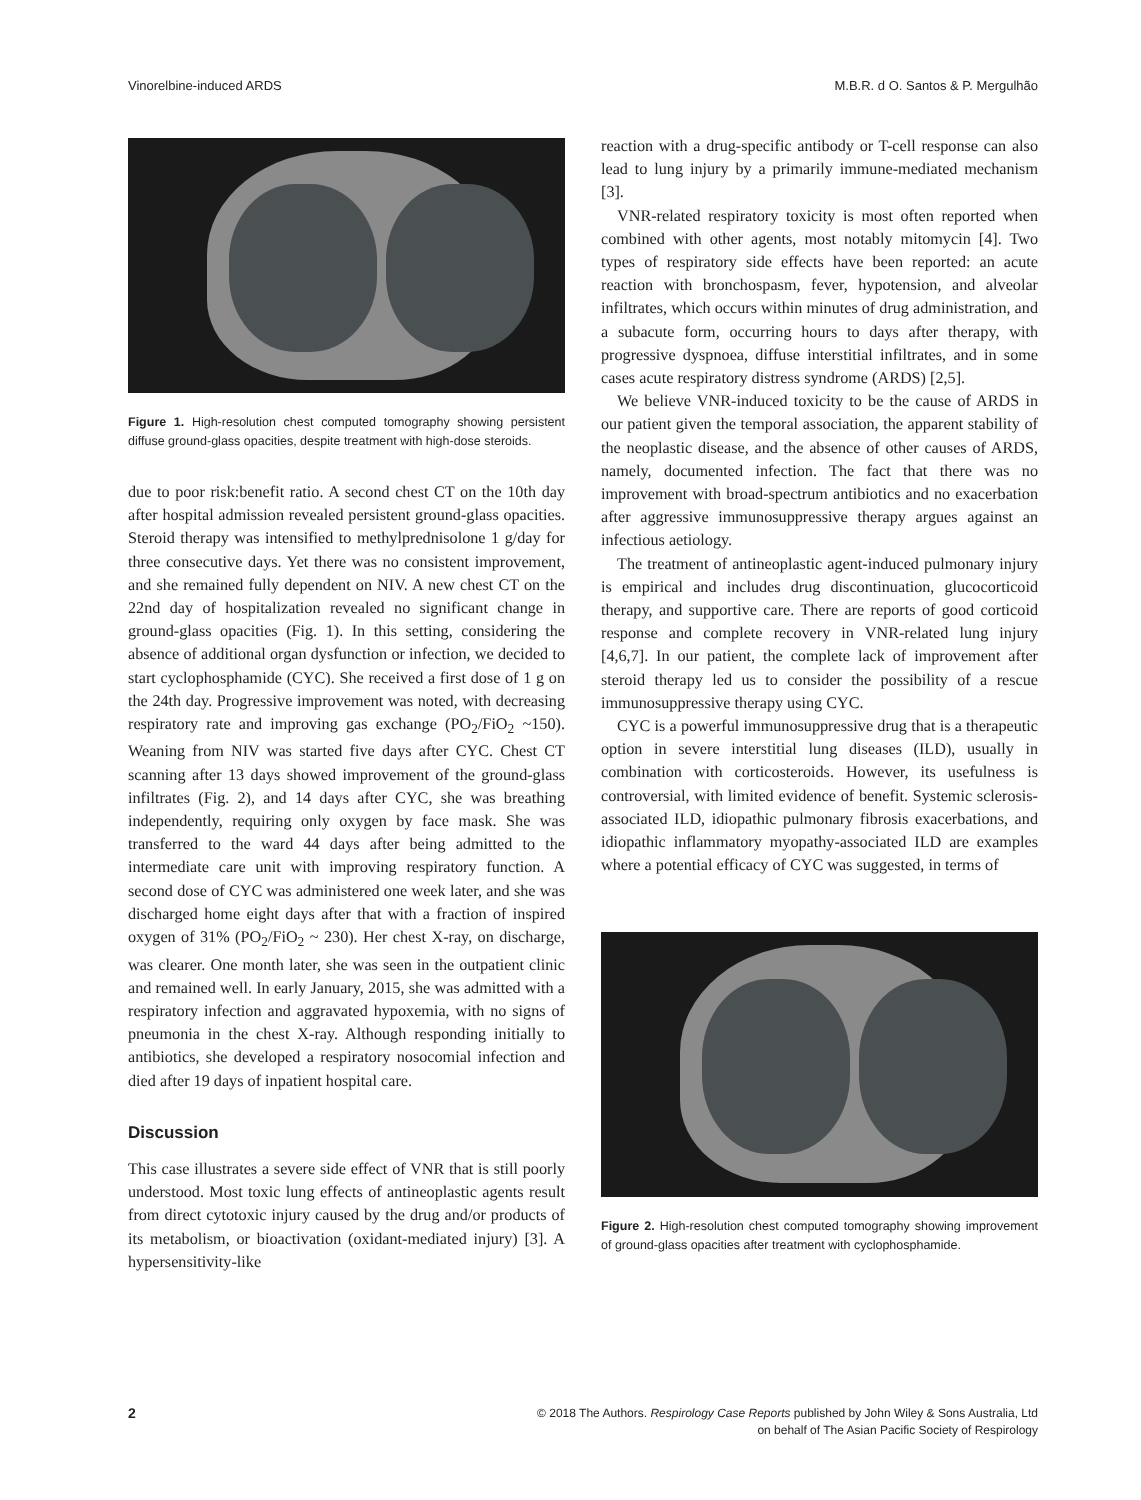Vinorelbine-induced ARDS M.B.R. d O. Santos & P. Mergulhão
Figure 1. High-resolution chest computed tomography showing persistent diffuse ground-glass opacities, despite treatment with high-dose steroids.
due to poor risk:benefit ratio. A second chest CT on the 10th day after hospital admission revealed persistent ground-glass opacities. Steroid therapy was intensified to methylprednisolone 1 g/day for three consecutive days. Yet there was no consistent improvement, and she remained fully dependent on NIV. A new chest CT on the 22nd day of hospitalization revealed no significant change in ground-glass opacities (Fig. 1). In this setting, considering the absence of additional organ dysfunction or infection, we decided to start cyclophosphamide (CYC). She received a first dose of 1 g on the 24th day. Progressive improvement was noted, with decreasing respiratory rate and improving gas exchange (PO<sub>2</sub>/FiO<sub>2</sub> ~150). Weaning from NIV was started five days after CYC. Chest CT scanning after 13 days showed improvement of the ground-glass infiltrates (Fig. 2), and 14 days after CYC, she was breathing independently, requiring only oxygen by face mask. She was transferred to the ward 44 days after being admitted to the intermediate care unit with improving respiratory function. A second dose of CYC was administered one week later, and she was discharged home eight days after that with a fraction of inspired oxygen of 31% (PO<sub>2</sub>/FiO<sub>2</sub> ~ 230). Her chest X-ray, on discharge, was clearer. One month later, she was seen in the outpatient clinic and remained well. In early January, 2015, she was admitted with a respiratory infection and aggravated hypoxemia, with no signs of pneumonia in the chest X-ray. Although responding initially to antibiotics, she developed a respiratory nosocomial infection and died after 19 days of inpatient hospital care.
Discussion
This case illustrates a severe side effect of VNR that is still poorly understood. Most toxic lung effects of antineoplastic agents result from direct cytotoxic injury caused by the drug and/or products of its metabolism, or bioactivation (oxidant-mediated injury) [3]. A hypersensitivity-like
reaction with a drug-specific antibody or T-cell response can also lead to lung injury by a primarily immune-mediated mechanism [3].
VNR-related respiratory toxicity is most often reported when combined with other agents, most notably mitomycin [4]. Two types of respiratory side effects have been reported: an acute reaction with bronchospasm, fever, hypotension, and alveolar infiltrates, which occurs within minutes of drug administration, and a subacute form, occurring hours to days after therapy, with progressive dyspnoea, diffuse interstitial infiltrates, and in some cases acute respiratory distress syndrome (ARDS) [2,5].
We believe VNR-induced toxicity to be the cause of ARDS in our patient given the temporal association, the apparent stability of the neoplastic disease, and the absence of other causes of ARDS, namely, documented infection. The fact that there was no improvement with broad-spectrum antibiotics and no exacerbation after aggressive immunosuppressive therapy argues against an infectious aetiology.
The treatment of antineoplastic agent-induced pulmonary injury is empirical and includes drug discontinuation, glucocorticoid therapy, and supportive care. There are reports of good corticoid response and complete recovery in VNR-related lung injury [4,6,7]. In our patient, the complete lack of improvement after steroid therapy led us to consider the possibility of a rescue immunosuppressive therapy using CYC.
CYC is a powerful immunosuppressive drug that is a therapeutic option in severe interstitial lung diseases (ILD), usually in combination with corticosteroids. However, its usefulness is controversial, with limited evidence of benefit. Systemic sclerosis-associated ILD, idiopathic pulmonary fibrosis exacerbations, and idiopathic inflammatory myopathy-associated ILD are examples where a potential efficacy of CYC was suggested, in terms of
Figure 2. High-resolution chest computed tomography showing improvement of ground-glass opacities after treatment with cyclophosphamide.
2
© 2018 The Authors. Respirology Case Reports published by John Wiley & Sons Australia, Ltd
on behalf of The Asian Pacific Society of Respirology